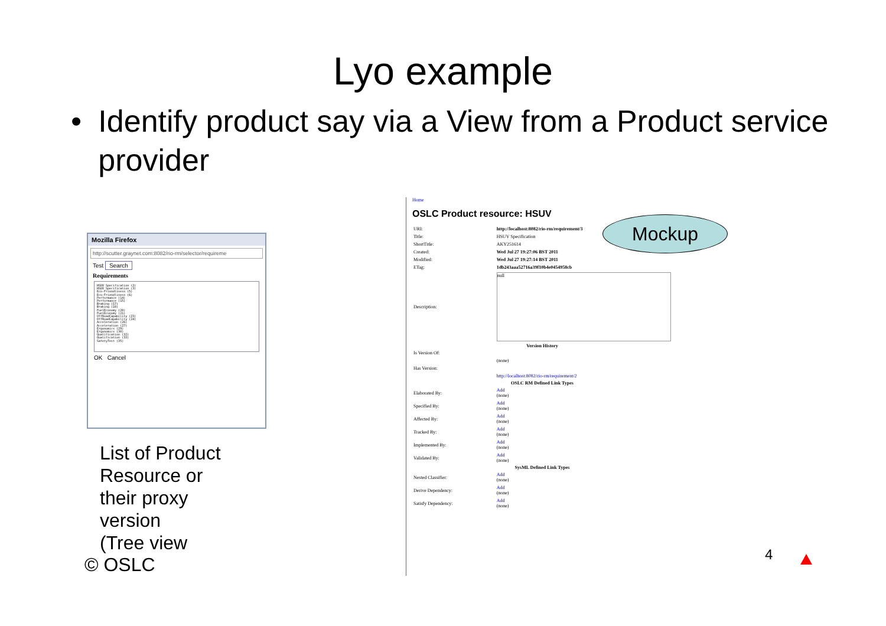Lyo example
• Identify product say via a View from a Product service provider
Mozilla Firefox
http://scutter.graynet.com:8082/rio-rm/selector/requireme
Test Search
Requirements
HSUV Specification (2)
HSUV Specification (3)
Eco-Friendliness (5)
Eco-Friendliness (6)
Performance (14)
Performance (15)
Braking (17)
Braking (18)
FuelEconomy (20)
FuelEconomy (21)
OffRoadCapability (23)
OffRoadCapability (24)
Acceleration (26)
Acceleration (27)
Ergonomics (29)
Ergonomics (30)
Qualification (32)
Qualification (33)
SafetyTest (35)
OK Cancel
List of Product
Resource or
their proxy
version
(Tree view
© OSLC
Home
OSLC Product resource: HSUV
| URI: | http://localhost:8082/rio-rm/requirement/3 |
| Title: | HSUV Specification |
| ShortTitle: | AKY251614 |
| Created: | Wed Jul 27 19:27:06 BST 2011 |
| Modified: | Wed Jul 27 19:27:14 BST 2011 |
| ETag: | 1db243aaa52716a39f10b4e0454958cb |
| Description: | null |
| Version History | |
| Is Version Of: | |
| | (none) |
| Has Version: | |
| | http://localhost:8082/rio-rm/requirement/2 |
| OSLC RM Defined Link Types | |
| Elaborated By: | Add (none) |
| Specified By: | Add (none) |
| Affected By: | Add (none) |
| Tracked By: | Add (none) |
| Implemented By: | Add (none) |
| Validated By: | Add (none) |
| SysML Defined Link Types | |
| Nested Classifier: | Add (none) |
| Derive Dependency: | Add (none) |
| Satisfy Dependency: | Add (none) |
Mockup
4